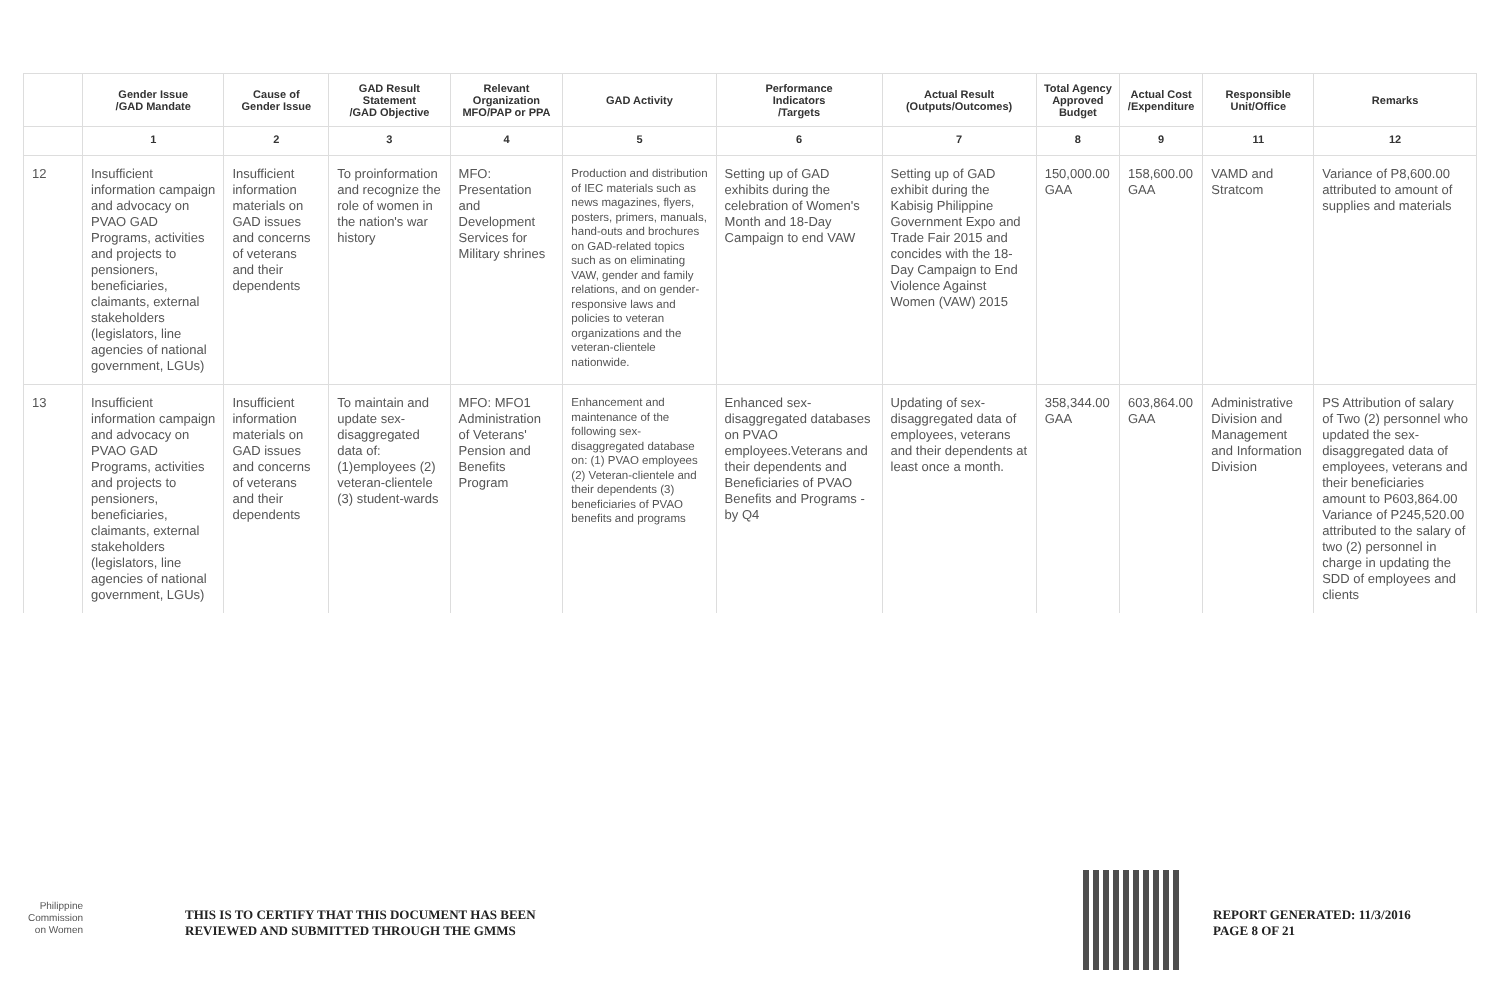| | Gender Issue /GAD Mandate | Cause of Gender Issue | GAD Result Statement /GAD Objective | Relevant Organization MFO/PAP or PPA | GAD Activity | Performance Indicators /Targets | Actual Result (Outputs/Outcomes) | Total Agency Approved Budget | Actual Cost /Expenditure | Responsible Unit/Office | Remarks |
| --- | --- | --- | --- | --- | --- | --- | --- | --- | --- | --- | --- |
| | 1 | 2 | 3 | 4 | 5 | 6 | 7 | 8 | 9 | 11 | 12 |
| 12 | Insufficient information campaign and advocacy on PVAO GAD Programs, activities and projects to pensioners, beneficiaries, claimants, external stakeholders (legislators, line agencies of national government, LGUs) | Insufficient information materials on GAD issues and concerns of veterans and their dependents | To proinformation and recognize the role of women in the nation's war history | MFO: Presentation and Development Services for Military shrines | Production and distribution of IEC materials such as news magazines, flyers, posters, primers, manuals, hand-outs and brochures on GAD-related topics such as on eliminating VAW, gender and family relations, and on gender-responsive laws and policies to veteran organizations and the veteran-clientele nationwide. | Setting up of GAD exhibits during the celebration of Women's Month and 18-Day Campaign to end VAW | Setting up of GAD exhibit during the Kabisig Philippine Government Expo and Trade Fair 2015 and concides with the 18-Day Campaign to End Violence Against Women (VAW) 2015 | 150,000.00 GAA | 158,600.00 GAA | VAMD and Stratcom | Variance of P8,600.00 attributed to amount of supplies and materials |
| 13 | Insufficient information campaign and advocacy on PVAO GAD Programs, activities and projects to pensioners, beneficiaries, claimants, external stakeholders (legislators, line agencies of national government, LGUs) | Insufficient information materials on GAD issues and concerns of veterans and their dependents | To maintain and update sex-disaggregated data of: (1)employees (2) veteran-clientele (3) student-wards | MFO: MFO1 Administration of Veterans' Pension and Benefits Program | Enhancement and maintenance of the following sex-disaggregated database on: (1) PVAO employees (2) Veteran-clientele and their dependents (3) beneficiaries of PVAO benefits and programs | Enhanced sex-disaggregated databases on PVAO employees.Veterans and their dependents and Beneficiaries of PVAO Benefits and Programs - by Q4 | Updating of sex-disaggregated data of employees, veterans and their dependents at least once a month. | 358,344.00 GAA | 603,864.00 GAA | Administrative Division and Management and Information Division | PS Attribution of salary of Two (2) personnel who updated the sex-disaggregated data of employees, veterans and their beneficiaries amount to P603,864.00 Variance of P245,520.00 attributed to the salary of two (2) personnel in charge in updating the SDD of employees and clients |
Philippine
Commission
on Women
THIS IS TO CERTIFY THAT THIS DOCUMENT HAS BEEN
REVIEWED AND SUBMITTED THROUGH THE GMMS
REPORT GENERATED: 11/3/2016
PAGE 8 OF 21